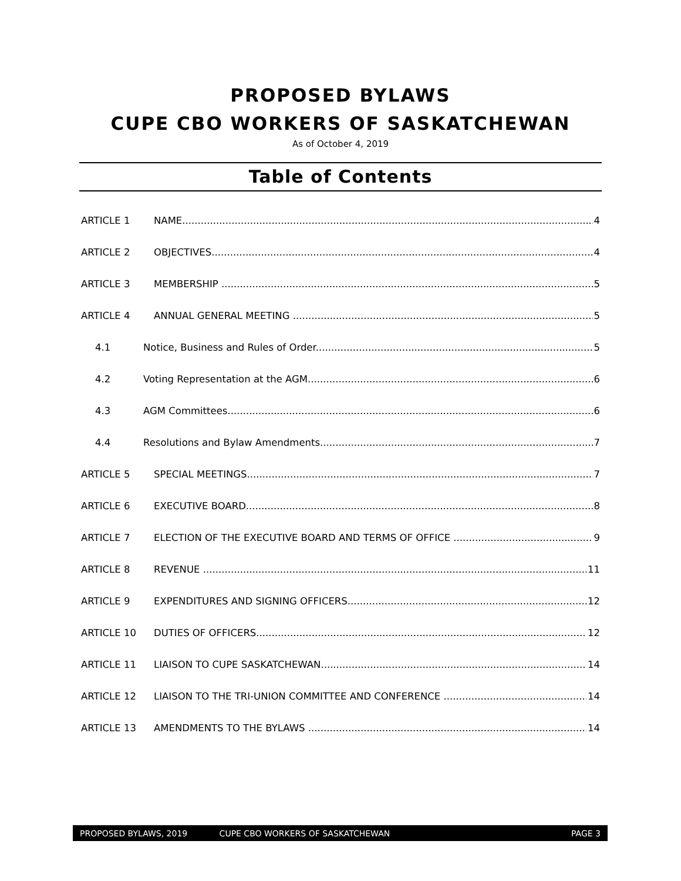PROPOSED BYLAWS
CUPE CBO WORKERS OF SASKATCHEWAN
As of October 4, 2019
Table of Contents
ARTICLE 1 NAME 4
ARTICLE 2 OBJECTIVES 4
ARTICLE 3 MEMBERSHIP 5
ARTICLE 4 ANNUAL GENERAL MEETING 5
4.1 Notice, Business and Rules of Order 5
4.2 Voting Representation at the AGM 6
4.3 AGM Committees 6
4.4 Resolutions and Bylaw Amendments 7
ARTICLE 5 SPECIAL MEETINGS 7
ARTICLE 6 EXECUTIVE BOARD 8
ARTICLE 7 ELECTION OF THE EXECUTIVE BOARD AND TERMS OF OFFICE 9
ARTICLE 8 REVENUE 11
ARTICLE 9 EXPENDITURES AND SIGNING OFFICERS 12
ARTICLE 10 DUTIES OF OFFICERS 12
ARTICLE 11 LIAISON TO CUPE SASKATCHEWAN 14
ARTICLE 12 LIAISON TO THE TRI-UNION COMMITTEE AND CONFERENCE 14
ARTICLE 13 AMENDMENTS TO THE BYLAWS 14
PROPOSED BYLAWS, 2019 CUPE CBO WORKERS OF SASKATCHEWAN PAGE 3